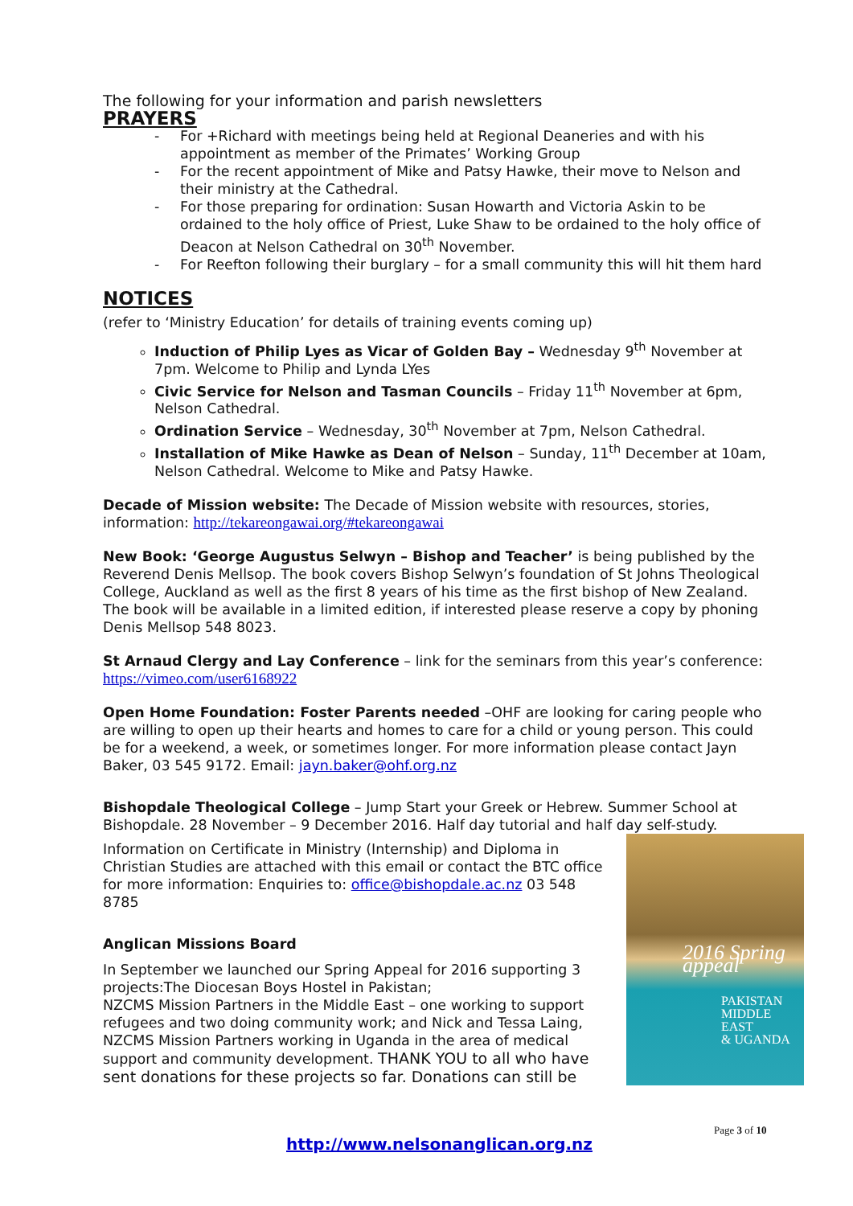The following for your information and parish newsletters
PRAYERS
- For +Richard with meetings being held at Regional Deaneries and with his appointment as member of the Primates’ Working Group
- For the recent appointment of Mike and Patsy Hawke, their move to Nelson and their ministry at the Cathedral.
- For those preparing for ordination: Susan Howarth and Victoria Askin to be ordained to the holy office of Priest, Luke Shaw to be ordained to the holy office of Deacon at Nelson Cathedral on 30<sup>th</sup> November.
- For Reefton following their burglary – for a small community this will hit them hard
NOTICES
(refer to ‘Ministry Education’ for details of training events coming up)
Induction of Philip Lyes as Vicar of Golden Bay – Wednesday 9<sup>th</sup> November at 7pm. Welcome to Philip and Lynda LYes
Civic Service for Nelson and Tasman Councils – Friday 11<sup>th</sup> November at 6pm, Nelson Cathedral.
Ordination Service – Wednesday, 30<sup>th</sup> November at 7pm, Nelson Cathedral.
Installation of Mike Hawke as Dean of Nelson – Sunday, 11<sup>th</sup> December at 10am, Nelson Cathedral. Welcome to Mike and Patsy Hawke.
Decade of Mission website: The Decade of Mission website with resources, stories, information: http://tekareongawai.org/#tekareongawai
New Book: ‘George Augustus Selwyn – Bishop and Teacher’ is being published by the Reverend Denis Mellsop. The book covers Bishop Selwyn’s foundation of St Johns Theological College, Auckland as well as the first 8 years of his time as the first bishop of New Zealand. The book will be available in a limited edition, if interested please reserve a copy by phoning Denis Mellsop 548 8023.
St Arnaud Clergy and Lay Conference – link for the seminars from this year’s conference: https://vimeo.com/user6168922
Open Home Foundation: Foster Parents needed –OHF are looking for caring people who are willing to open up their hearts and homes to care for a child or young person. This could be for a weekend, a week, or sometimes longer. For more information please contact Jayn Baker, 03 545 9172. Email: jayn.baker@ohf.org.nz
Bishopdale Theological College – Jump Start your Greek or Hebrew. Summer School at Bishopdale. 28 November – 9 December 2016. Half day tutorial and half day self-study.
2016 Spring appeal
PAKISTAN
MIDDLE EAST
& UGANDA
Information on Certificate in Ministry (Internship) and Diploma in Christian Studies are attached with this email or contact the BTC office for more information: Enquiries to: office@bishopdale.ac.nz 03 548 8785
Anglican Missions Board
In September we launched our Spring Appeal for 2016 supporting 3 projects:The Diocesan Boys Hostel in Pakistan;
NZCMS Mission Partners in the Middle East – one working to support refugees and two doing community work; and Nick and Tessa Laing, NZCMS Mission Partners working in Uganda in the area of medical support and community development. THANK YOU to all who have sent donations for these projects so far. Donations can still be
Page 3 of 10
http://www.nelsonanglican.org.nz